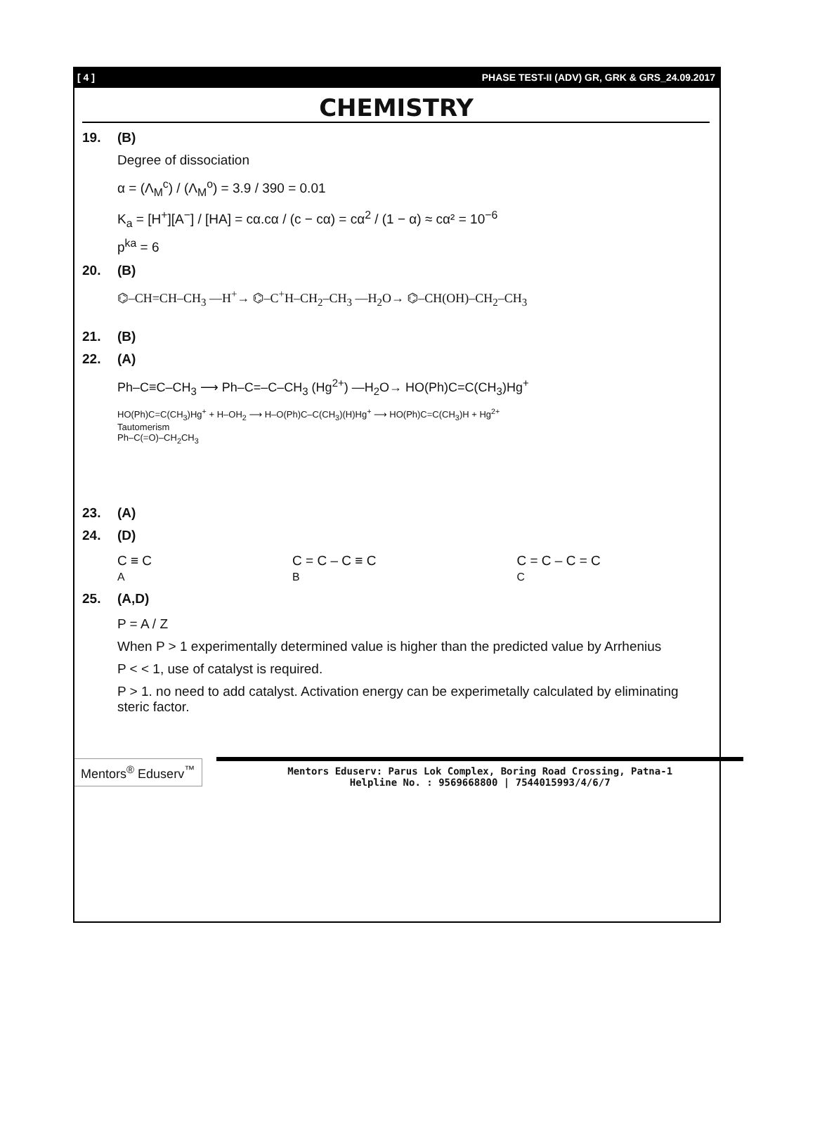[ 4 ] PHASE TEST-II (ADV) GR, GRK & GRS_24.09.2017
CHEMISTRY
19. (B)
Degree of dissociation
α = (Λ<sub>M</sub><sup>c</sup>) / (Λ<sub>M</sub><sup>o</sup>) = 3.9 / 390 = 0.01
K<sub>a</sub> = [H<sup>+</sup>][A<sup>−</sup>] / [HA] = cα.cα / (c − cα) = cα<sup>2</sup> / (1 − α) ≈ cα² = 10<sup>−6</sup>
p<sup>ka</sup> = 6
20. (B)
⌬–CH=CH–CH<sub>3</sub> —H<sup>+</sup>→ ⌬–C<sup>+</sup>H–CH<sub>2</sub>–CH<sub>3</sub> —H<sub>2</sub>O→ ⌬–CH(OH)–CH<sub>2</sub>–CH<sub>3</sub>
21. (B)
22. (A)
Ph–C≡C–CH<sub>3</sub> ⟶ Ph–C=–C–CH<sub>3</sub> (Hg<sup>2+</sup>) —H<sub>2</sub>O→ HO(Ph)C=C(CH<sub>3</sub>)Hg<sup>+</sup>
HO(Ph)C=C(CH<sub>3</sub>)Hg<sup>+</sup> + H–OH<sub>2</sub> ⟶ H–O(Ph)C–C(CH<sub>3</sub>)(H)Hg<sup>+</sup> ⟶ HO(Ph)C=C(CH<sub>3</sub>)H + Hg<sup>2+</sup>
Tautomerism
Ph–C(=O)–CH<sub>2</sub>CH<sub>3</sub>
23. (A)
24. (D)
C ≡ C
A C = C – C ≡ C
B C = C – C = C
C
25. (A,D)
P = A / Z
When P > 1 experimentally determined value is higher than the predicted value by Arrhenius
P < < 1, use of catalyst is required.
P > 1. no need to add catalyst. Activation energy can be experimetally calculated by eliminating steric factor.
Mentors<sup>®</sup> Eduserv<sup>™</sup>
Mentors Eduserv: Parus Lok Complex, Boring Road Crossing, Patna-1
Helpline No. : 9569668800 | 7544015993/4/6/7